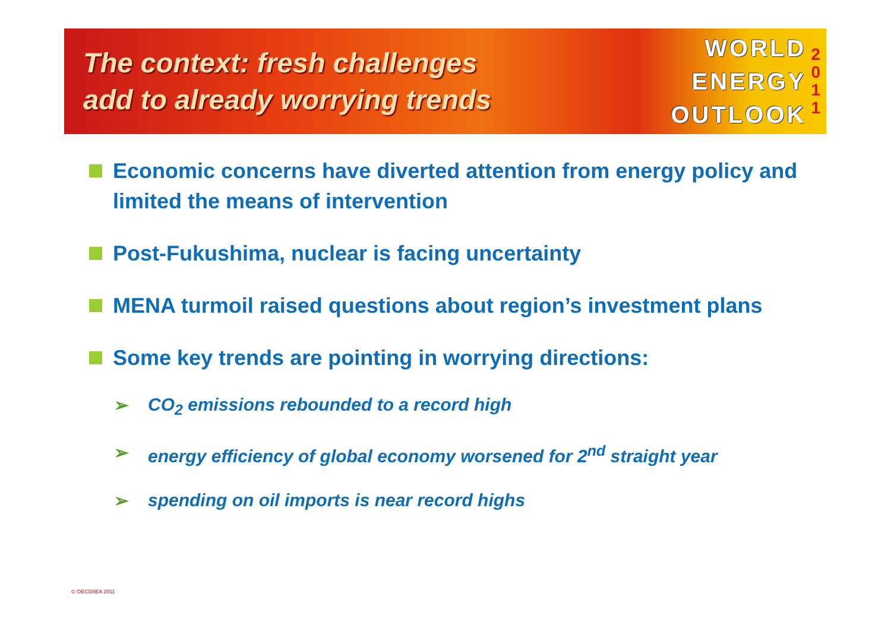The context: fresh challenges
add to already worrying trends
WORLD
ENERGY
OUTLOOK
2
0
1
1
Economic concerns have diverted attention from energy policy and limited the means of intervention
Post-Fukushima, nuclear is facing uncertainty
MENA turmoil raised questions about region’s investment plans
Some key trends are pointing in worrying directions:
➢ CO<sub>2</sub> emissions rebounded to a record high
➢ energy efficiency of global economy worsened for 2<sup>nd</sup> straight year
➢ spending on oil imports is near record highs
© OECD/IEA 2011